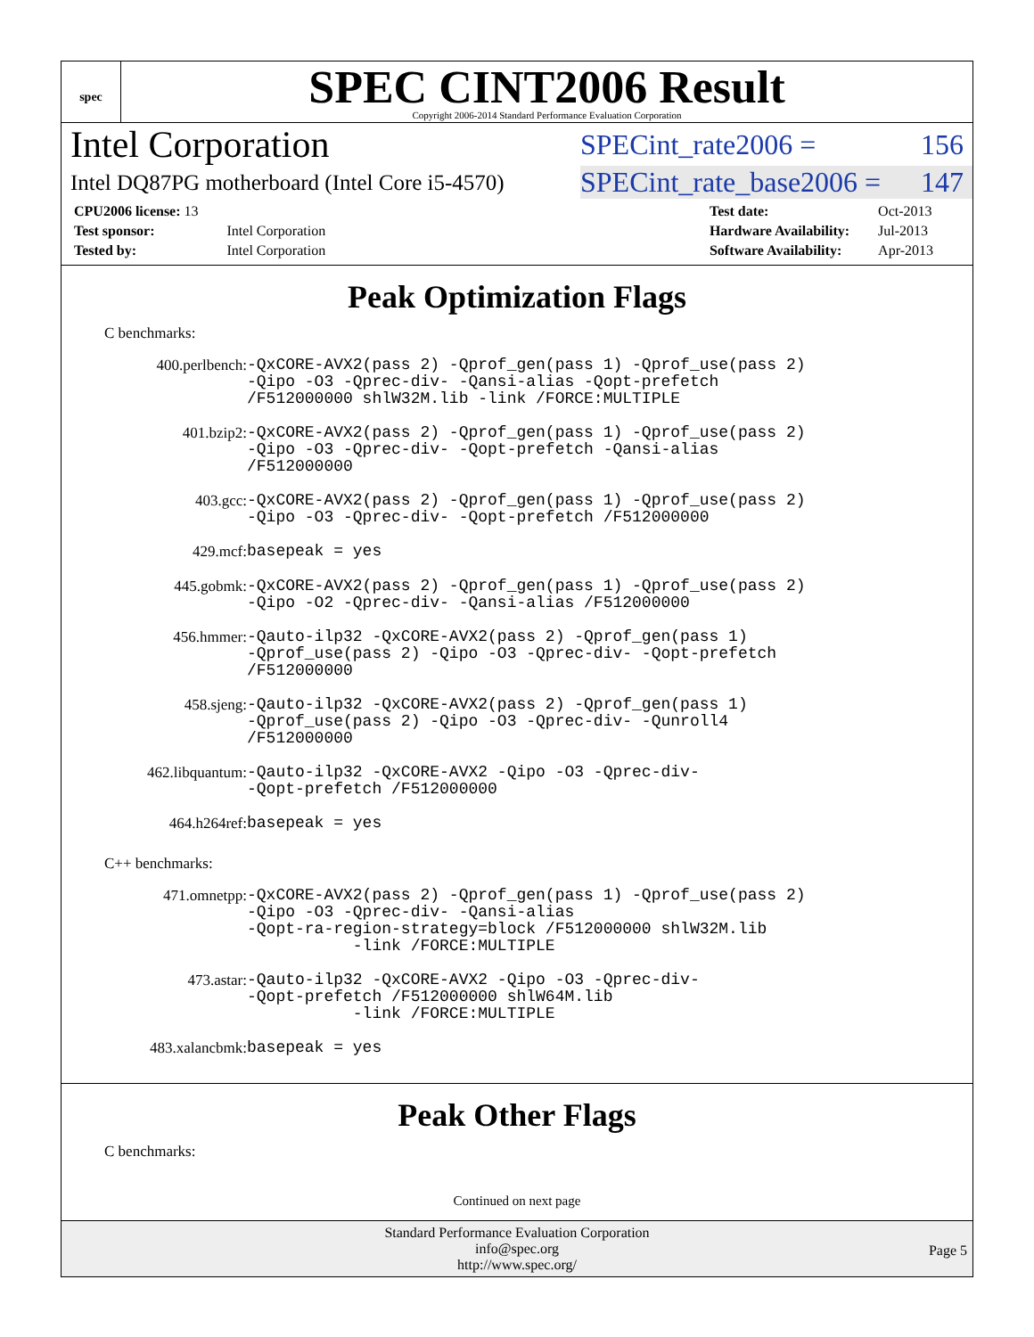spec
SPEC CINT2006 Result
Copyright 2006-2014 Standard Performance Evaluation Corporation
Intel Corporation
SPECint_rate2006 = 156
Intel DQ87PG motherboard (Intel Core i5-4570)
SPECint_rate_base2006 = 147
| CPU2006 license: 13 | |
| Test sponsor: | Intel Corporation |
| Tested by: | Intel Corporation |
| Test date: | Oct-2013 |
| Hardware Availability: | Jul-2013 |
| Software Availability: | Apr-2013 |
Peak Optimization Flags
C benchmarks:
| 400.perlbench: | -QxCORE-AVX2(pass 2) -Qprof_gen(pass 1) -Qprof_use(pass 2) -Qipo -O3 -Qprec-div- -Qansi-alias -Qopt-prefetch /F512000000 shlW32M.lib -link /FORCE:MULTIPLE |
| 401.bzip2: | -QxCORE-AVX2(pass 2) -Qprof_gen(pass 1) -Qprof_use(pass 2) -Qipo -O3 -Qprec-div- -Qopt-prefetch -Qansi-alias /F512000000 |
| 403.gcc: | -QxCORE-AVX2(pass 2) -Qprof_gen(pass 1) -Qprof_use(pass 2) -Qipo -O3 -Qprec-div- -Qopt-prefetch /F512000000 |
| 429.mcf: | basepeak = yes |
| 445.gobmk: | -QxCORE-AVX2(pass 2) -Qprof_gen(pass 1) -Qprof_use(pass 2) -Qipo -O2 -Qprec-div- -Qansi-alias /F512000000 |
| 456.hmmer: | -Qauto-ilp32 -QxCORE-AVX2(pass 2) -Qprof_gen(pass 1) -Qprof_use(pass 2) -Qipo -O3 -Qprec-div- -Qopt-prefetch /F512000000 |
| 458.sjeng: | -Qauto-ilp32 -QxCORE-AVX2(pass 2) -Qprof_gen(pass 1) -Qprof_use(pass 2) -Qipo -O3 -Qprec-div- -Qunroll4 /F512000000 |
| 462.libquantum: | -Qauto-ilp32 -QxCORE-AVX2 -Qipo -O3 -Qprec-div- -Qopt-prefetch /F512000000 |
| 464.h264ref: | basepeak = yes |
C++ benchmarks:
| 471.omnetpp: | -QxCORE-AVX2(pass 2) -Qprof_gen(pass 1) -Qprof_use(pass 2) -Qipo -O3 -Qprec-div- -Qansi-alias -Qopt-ra-region-strategy=block /F512000000 shlW32M.lib -link /FORCE:MULTIPLE |
| 473.astar: | -Qauto-ilp32 -QxCORE-AVX2 -Qipo -O3 -Qprec-div- -Qopt-prefetch /F512000000 shlW64M.lib -link /FORCE:MULTIPLE |
| 483.xalancbmk: | basepeak = yes |
Peak Other Flags
C benchmarks:
Continued on next page
Standard Performance Evaluation Corporation
info@spec.org
http://www.spec.org/
Page 5